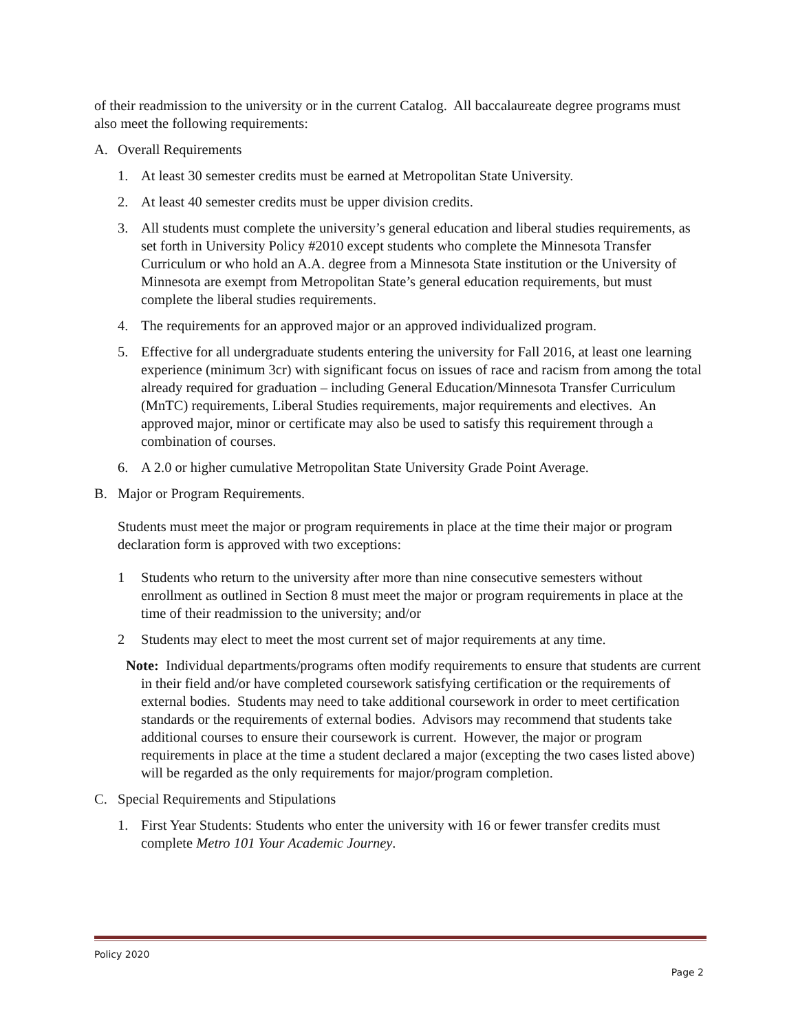of their readmission to the university or in the current Catalog. All baccalaureate degree programs must also meet the following requirements:
A. Overall Requirements
1. At least 30 semester credits must be earned at Metropolitan State University.
2. At least 40 semester credits must be upper division credits.
3. All students must complete the university’s general education and liberal studies requirements, as set forth in University Policy #2010 except students who complete the Minnesota Transfer Curriculum or who hold an A.A. degree from a Minnesota State institution or the University of Minnesota are exempt from Metropolitan State’s general education requirements, but must complete the liberal studies requirements.
4. The requirements for an approved major or an approved individualized program.
5. Effective for all undergraduate students entering the university for Fall 2016, at least one learning experience (minimum 3cr) with significant focus on issues of race and racism from among the total already required for graduation – including General Education/Minnesota Transfer Curriculum (MnTC) requirements, Liberal Studies requirements, major requirements and electives. An approved major, minor or certificate may also be used to satisfy this requirement through a combination of courses.
6. A 2.0 or higher cumulative Metropolitan State University Grade Point Average.
B. Major or Program Requirements.
Students must meet the major or program requirements in place at the time their major or program declaration form is approved with two exceptions:
1 Students who return to the university after more than nine consecutive semesters without enrollment as outlined in Section 8 must meet the major or program requirements in place at the time of their readmission to the university; and/or
2 Students may elect to meet the most current set of major requirements at any time.
Note: Individual departments/programs often modify requirements to ensure that students are current in their field and/or have completed coursework satisfying certification or the requirements of external bodies. Students may need to take additional coursework in order to meet certification standards or the requirements of external bodies. Advisors may recommend that students take additional courses to ensure their coursework is current. However, the major or program requirements in place at the time a student declared a major (excepting the two cases listed above) will be regarded as the only requirements for major/program completion.
C. Special Requirements and Stipulations
1. First Year Students: Students who enter the university with 16 or fewer transfer credits must complete Metro 101 Your Academic Journey.
Policy 2020
Page 2